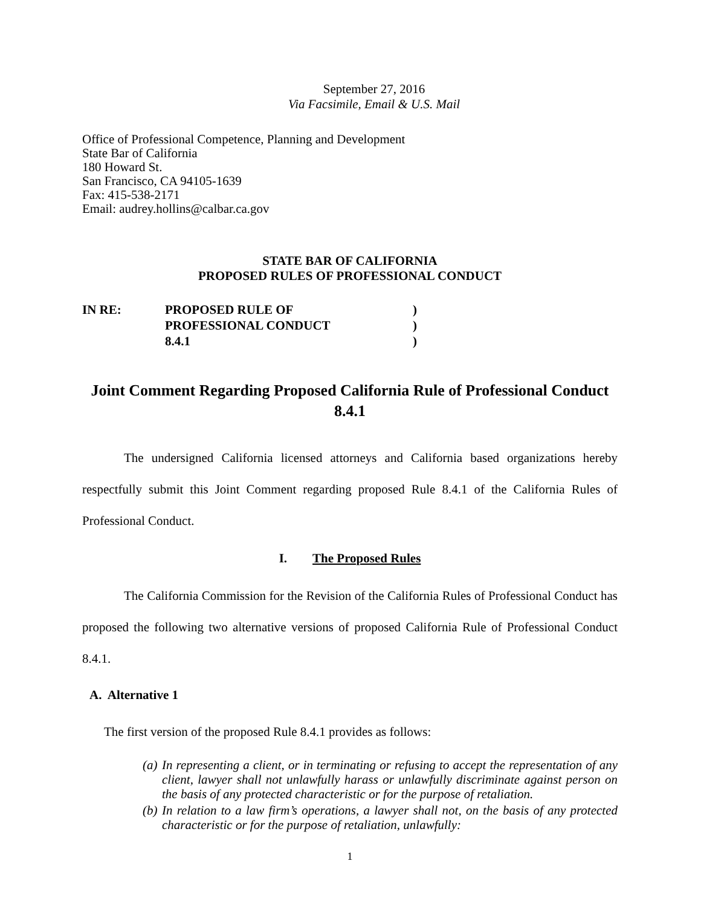September 27, 2016
Via Facsimile, Email & U.S. Mail
Office of Professional Competence, Planning and Development
State Bar of California
180 Howard St.
San Francisco, CA 94105-1639
Fax: 415-538-2171
Email: audrey.hollins@calbar.ca.gov
STATE BAR OF CALIFORNIA
PROPOSED RULES OF PROFESSIONAL CONDUCT
| IN RE: | PROPOSED RULE OF PROFESSIONAL CONDUCT 8.4.1 | ) ) ) |
Joint Comment Regarding Proposed California Rule of Professional Conduct 8.4.1
The undersigned California licensed attorneys and California based organizations hereby respectfully submit this Joint Comment regarding proposed Rule 8.4.1 of the California Rules of Professional Conduct.
I. The Proposed Rules
The California Commission for the Revision of the California Rules of Professional Conduct has proposed the following two alternative versions of proposed California Rule of Professional Conduct 8.4.1.
A. Alternative 1
The first version of the proposed Rule 8.4.1 provides as follows:
(a) In representing a client, or in terminating or refusing to accept the representation of any client, lawyer shall not unlawfully harass or unlawfully discriminate against person on the basis of any protected characteristic or for the purpose of retaliation.
(b) In relation to a law firm’s operations, a lawyer shall not, on the basis of any protected characteristic or for the purpose of retaliation, unlawfully:
1